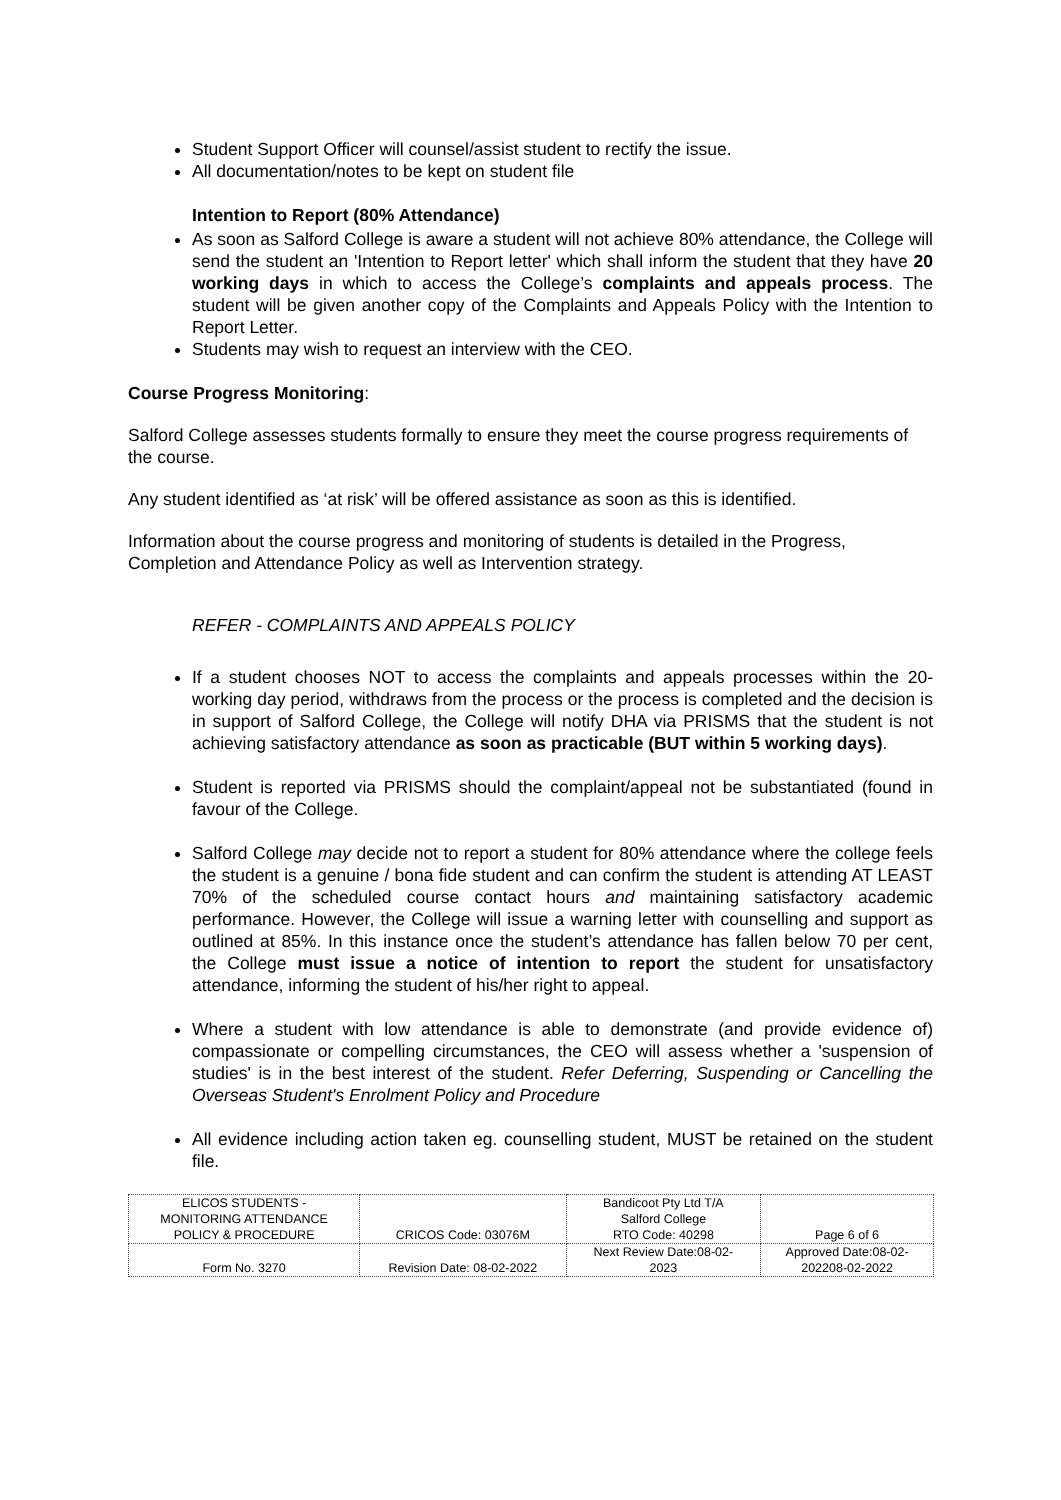Student Support Officer will counsel/assist student to rectify the issue.
All documentation/notes to be kept on student file
Intention to Report (80% Attendance)
As soon as Salford College is aware a student will not achieve 80% attendance, the College will send the student an 'Intention to Report letter' which shall inform the student that they have 20 working days in which to access the College’s complaints and appeals process. The student will be given another copy of the Complaints and Appeals Policy with the Intention to Report Letter.
Students may wish to request an interview with the CEO.
Course Progress Monitoring:
Salford College assesses students formally to ensure they meet the course progress requirements of the course.
Any student identified as ‘at risk’ will be offered assistance as soon as this is identified.
Information about the course progress and monitoring of students is detailed in the Progress, Completion and Attendance Policy as well as Intervention strategy.
REFER - COMPLAINTS AND APPEALS POLICY
If a student chooses NOT to access the complaints and appeals processes within the 20-working day period, withdraws from the process or the process is completed and the decision is in support of Salford College, the College will notify DHA via PRISMS that the student is not achieving satisfactory attendance as soon as practicable (BUT within 5 working days).
Student is reported via PRISMS should the complaint/appeal not be substantiated (found in favour of the College.
Salford College may decide not to report a student for 80% attendance where the college feels the student is a genuine / bona fide student and can confirm the student is attending AT LEAST 70% of the scheduled course contact hours and maintaining satisfactory academic performance. However, the College will issue a warning letter with counselling and support as outlined at 85%. In this instance once the student’s attendance has fallen below 70 per cent, the College must issue a notice of intention to report the student for unsatisfactory attendance, informing the student of his/her right to appeal.
Where a student with low attendance is able to demonstrate (and provide evidence of) compassionate or compelling circumstances, the CEO will assess whether a 'suspension of studies' is in the best interest of the student. Refer Deferring, Suspending or Cancelling the Overseas Student's Enrolment Policy and Procedure
All evidence including action taken eg. counselling student, MUST be retained on the student file.
| ELICOS STUDENTS - MONITORING ATTENDANCE POLICY & PROCEDURE | CRICOS Code: 03076M | Bandicoot Pty Ltd T/A Salford College RTO Code: 40298 | Page 6 of 6 |
| Form No. 3270 | Revision Date: 08-02-2022 | Next Review Date:08-02- 2023 | Approved Date:08-02- 202208-02-2022 |